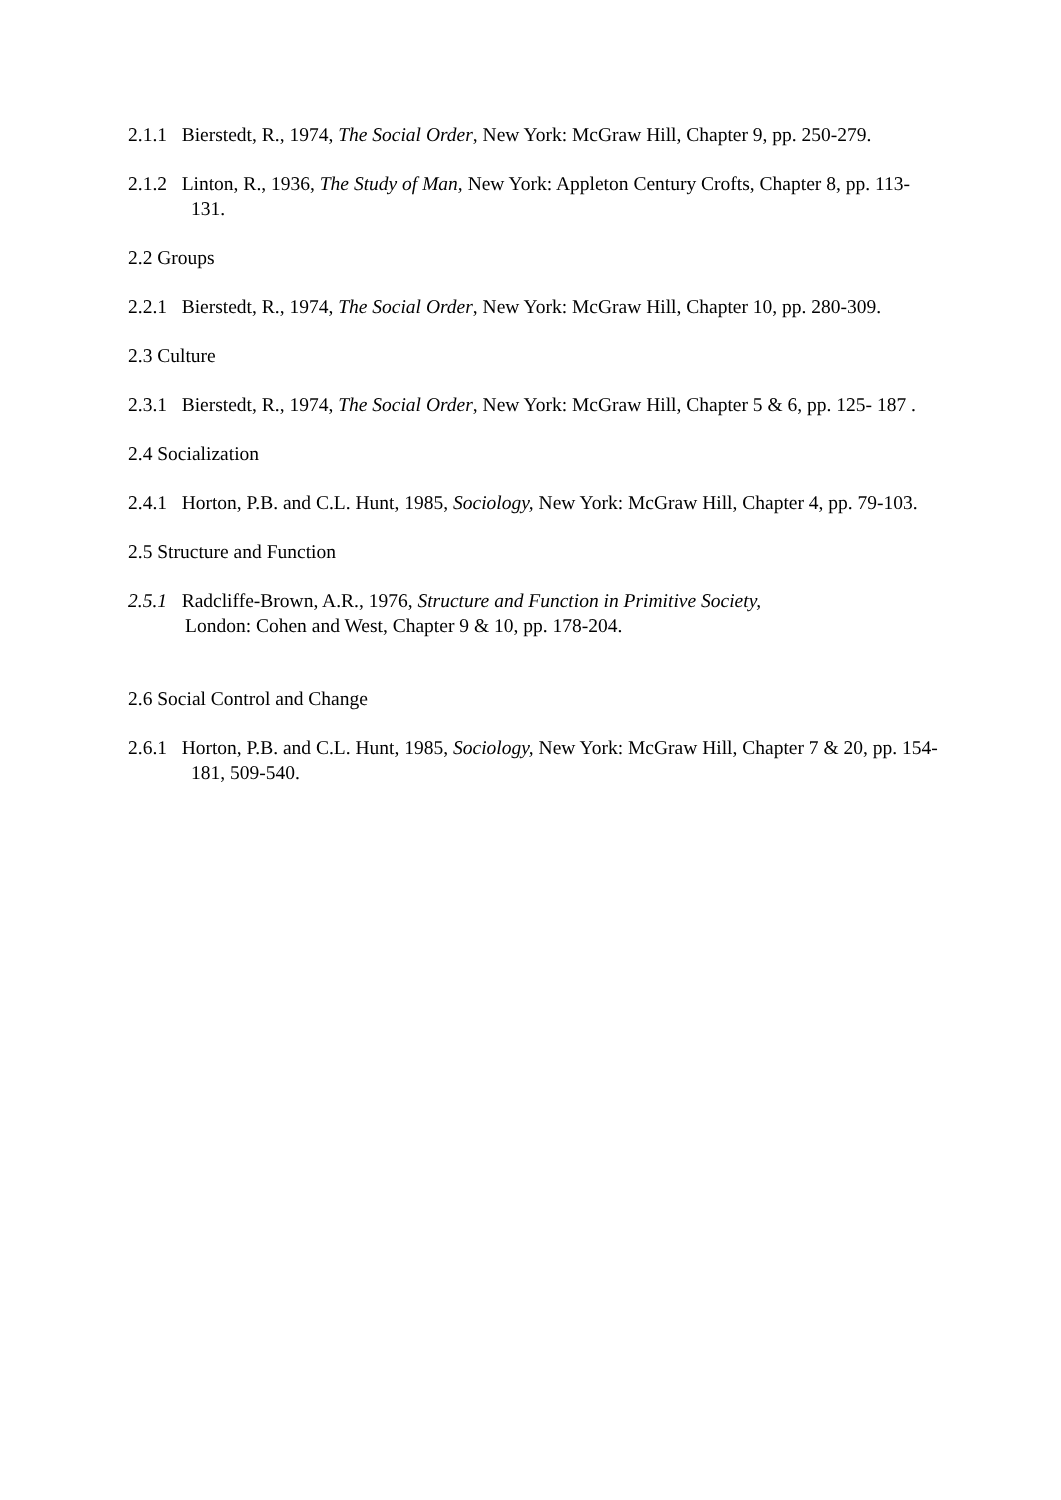2.1.1 Bierstedt, R., 1974, The Social Order, New York: McGraw Hill, Chapter 9, pp. 250-279.
2.1.2 Linton, R., 1936, The Study of Man, New York: Appleton Century Crofts, Chapter 8, pp. 113-131.
2.2 Groups
2.2.1 Bierstedt, R., 1974, The Social Order, New York: McGraw Hill, Chapter 10, pp. 280-309.
2.3 Culture
2.3.1 Bierstedt, R., 1974, The Social Order, New York: McGraw Hill, Chapter 5 & 6, pp. 125- 187 .
2.4 Socialization
2.4.1 Horton, P.B. and C.L. Hunt, 1985, Sociology, New York: McGraw Hill, Chapter 4, pp. 79-103.
2.5 Structure and Function
2.5.1 Radcliffe-Brown, A.R., 1976, Structure and Function in Primitive Society,
London: Cohen and West, Chapter 9 & 10, pp. 178-204.
2.6 Social Control and Change
2.6.1 Horton, P.B. and C.L. Hunt, 1985, Sociology, New York: McGraw Hill, Chapter 7 & 20, pp. 154-181, 509-540.